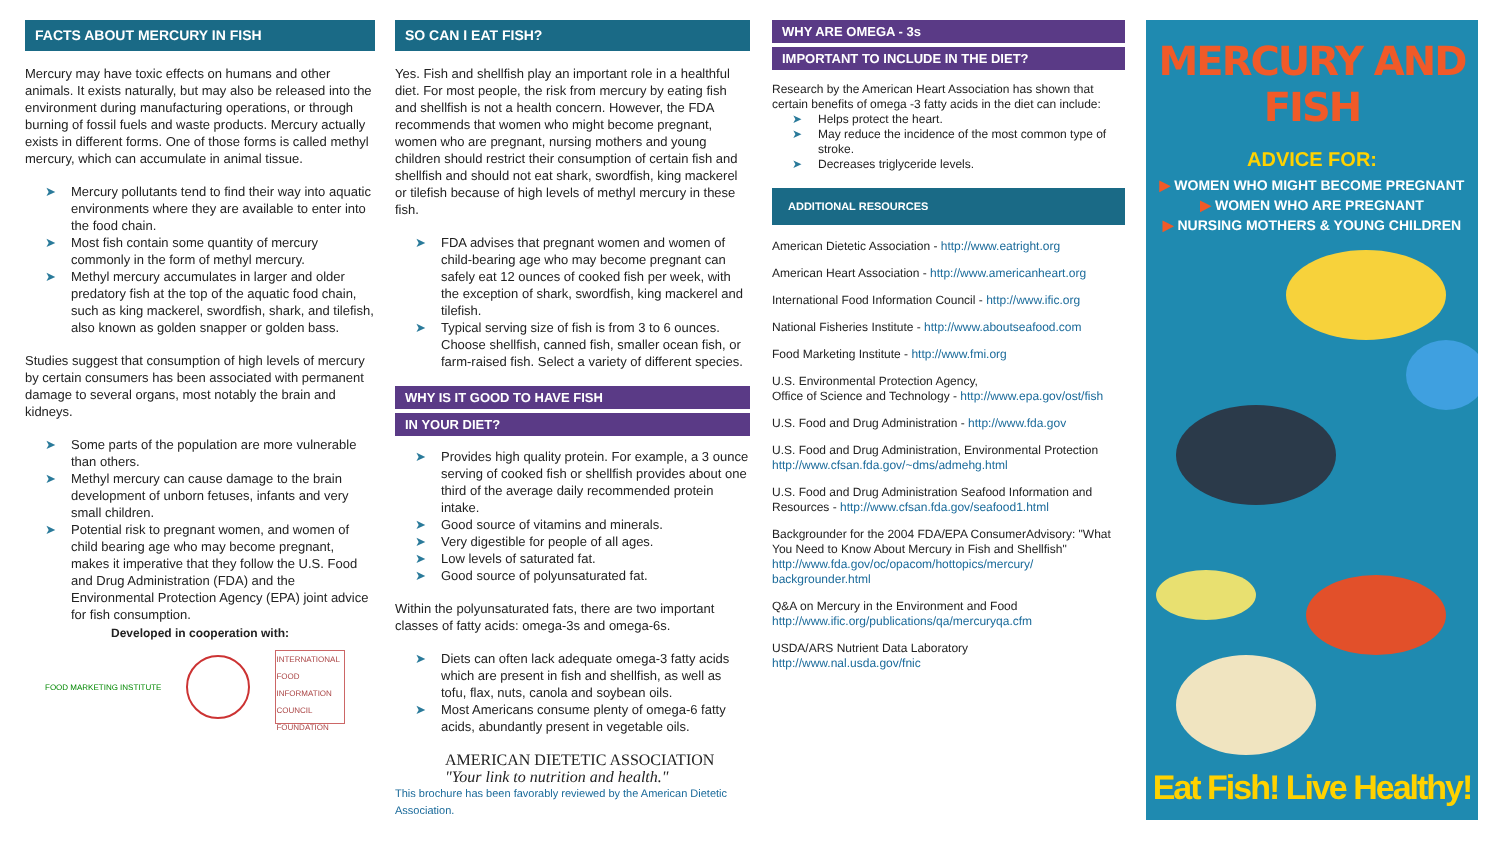FACTS ABOUT MERCURY IN FISH
Mercury may have toxic effects on humans and other animals. It exists naturally, but may also be released into the environment during manufacturing operations, or through burning of fossil fuels and waste products. Mercury actually exists in different forms. One of those forms is called methyl mercury, which can accumulate in animal tissue.
➤ Mercury pollutants tend to find their way into aquatic environments where they are available to enter into the food chain.
➤ Most fish contain some quantity of mercury commonly in the form of methyl mercury.
➤ Methyl mercury accumulates in larger and older predatory fish at the top of the aquatic food chain, such as king mackerel, swordfish, shark, and tilefish, also known as golden snapper or golden bass.
Studies suggest that consumption of high levels of mercury by certain consumers has been associated with permanent damage to several organs, most notably the brain and kidneys.
➤ Some parts of the population are more vulnerable than others.
➤ Methyl mercury can cause damage to the brain development of unborn fetuses, infants and very small children.
➤ Potential risk to pregnant women, and women of child bearing age who may become pregnant, makes it imperative that they follow the U.S. Food and Drug Administration (FDA) and the Environmental Protection Agency (EPA) joint advice for fish consumption.
Developed in cooperation with:
FOOD MARKETING INSTITUTE
INTERNATIONAL FOOD INFORMATION COUNCIL FOUNDATION
SO CAN I EAT FISH?
Yes. Fish and shellfish play an important role in a healthful diet. For most people, the risk from mercury by eating fish and shellfish is not a health concern. However, the FDA recommends that women who might become pregnant, women who are pregnant, nursing mothers and young children should restrict their consumption of certain fish and shellfish and should not eat shark, swordfish, king mackerel or tilefish because of high levels of methyl mercury in these fish.
➤ FDA advises that pregnant women and women of child-bearing age who may become pregnant can safely eat 12 ounces of cooked fish per week, with the exception of shark, swordfish, king mackerel and tilefish.
➤ Typical serving size of fish is from 3 to 6 ounces. Choose shellfish, canned fish, smaller ocean fish, or farm-raised fish. Select a variety of different species.
WHY IS IT GOOD TO HAVE FISH
IN YOUR DIET?
➤ Provides high quality protein. For example, a 3 ounce serving of cooked fish or shellfish provides about one third of the average daily recommended protein intake.
➤ Good source of vitamins and minerals.
➤ Very digestible for people of all ages.
➤ Low levels of saturated fat.
➤ Good source of polyunsaturated fat.
Within the polyunsaturated fats, there are two important classes of fatty acids: omega-3s and omega-6s.
➤ Diets can often lack adequate omega-3 fatty acids which are present in fish and shellfish, as well as tofu, flax, nuts, canola and soybean oils.
➤ Most Americans consume plenty of omega-6 fatty acids, abundantly present in vegetable oils.
AMERICAN DIETETIC ASSOCIATION
"Your link to nutrition and health."
This brochure has been favorably reviewed by the American Dietetic Association.
WHY ARE OMEGA - 3s
IMPORTANT TO INCLUDE IN THE DIET?
Research by the American Heart Association has shown that certain benefits of omega -3 fatty acids in the diet can include:
➤ Helps protect the heart.
➤ May reduce the incidence of the most common type of stroke.
➤ Decreases triglyceride levels.
ADDITIONAL RESOURCES
American Dietetic Association - http://www.eatright.org
American Heart Association - http://www.americanheart.org
International Food Information Council - http://www.ific.org
National Fisheries Institute - http://www.aboutseafood.com
Food Marketing Institute - http://www.fmi.org
U.S. Environmental Protection Agency,
Office of Science and Technology - http://www.epa.gov/ost/fish
U.S. Food and Drug Administration - http://www.fda.gov
U.S. Food and Drug Administration, Environmental Protection
http://www.cfsan.fda.gov/~dms/admehg.html
U.S. Food and Drug Administration Seafood Information and Resources - http://www.cfsan.fda.gov/seafood1.html
Backgrounder for the 2004 FDA/EPA ConsumerAdvisory: "What You Need to Know About Mercury in Fish and Shellfish"
http://www.fda.gov/oc/opacom/hottopics/mercury/ backgrounder.html
Q&A on Mercury in the Environment and Food
http://www.ific.org/publications/qa/mercuryqa.cfm
USDA/ARS Nutrient Data Laboratory
http://www.nal.usda.gov/fnic
MERCURY AND FISH
ADVICE FOR:
▶ WOMEN WHO MIGHT BECOME PREGNANT
▶ WOMEN WHO ARE PREGNANT
▶ NURSING MOTHERS & YOUNG CHILDREN
Eat Fish! Live Healthy!